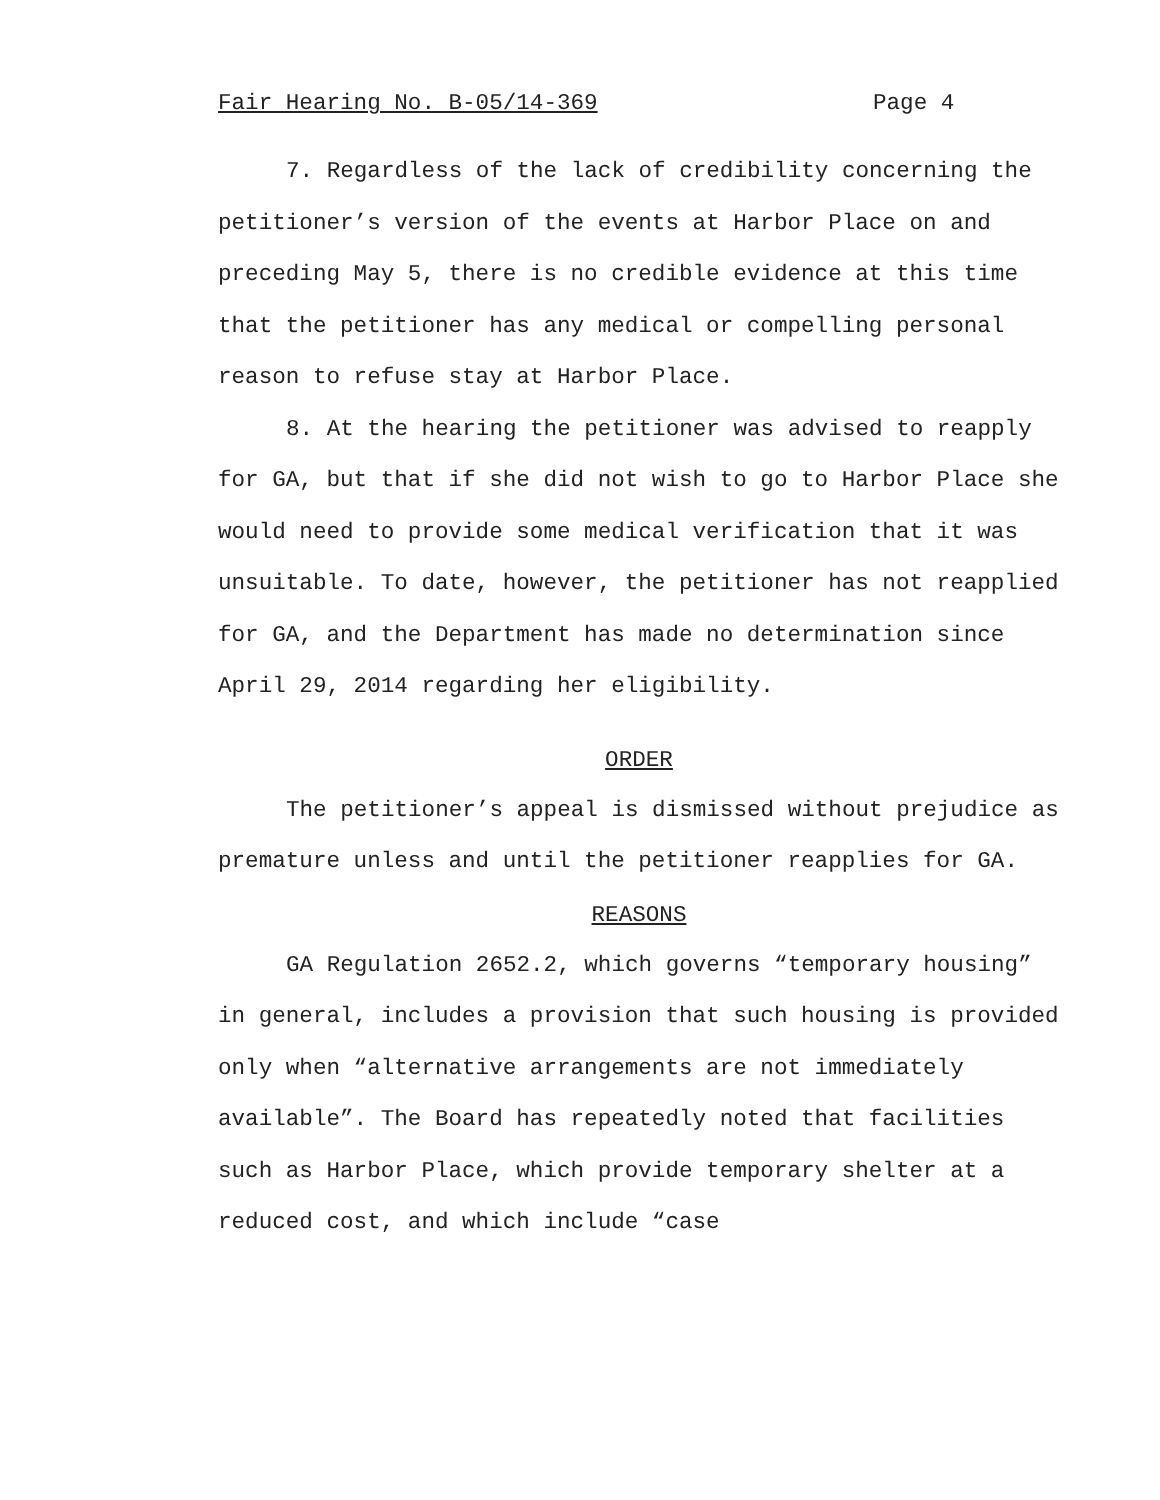Fair Hearing No. B-05/14-369 Page 4
7. Regardless of the lack of credibility concerning the petitioner’s version of the events at Harbor Place on and preceding May 5, there is no credible evidence at this time that the petitioner has any medical or compelling personal reason to refuse stay at Harbor Place.
8. At the hearing the petitioner was advised to reapply for GA, but that if she did not wish to go to Harbor Place she would need to provide some medical verification that it was unsuitable. To date, however, the petitioner has not reapplied for GA, and the Department has made no determination since April 29, 2014 regarding her eligibility.
ORDER
The petitioner’s appeal is dismissed without prejudice as premature unless and until the petitioner reapplies for GA.
REASONS
GA Regulation 2652.2, which governs “temporary housing” in general, includes a provision that such housing is provided only when “alternative arrangements are not immediately available”. The Board has repeatedly noted that facilities such as Harbor Place, which provide temporary shelter at a reduced cost, and which include “case